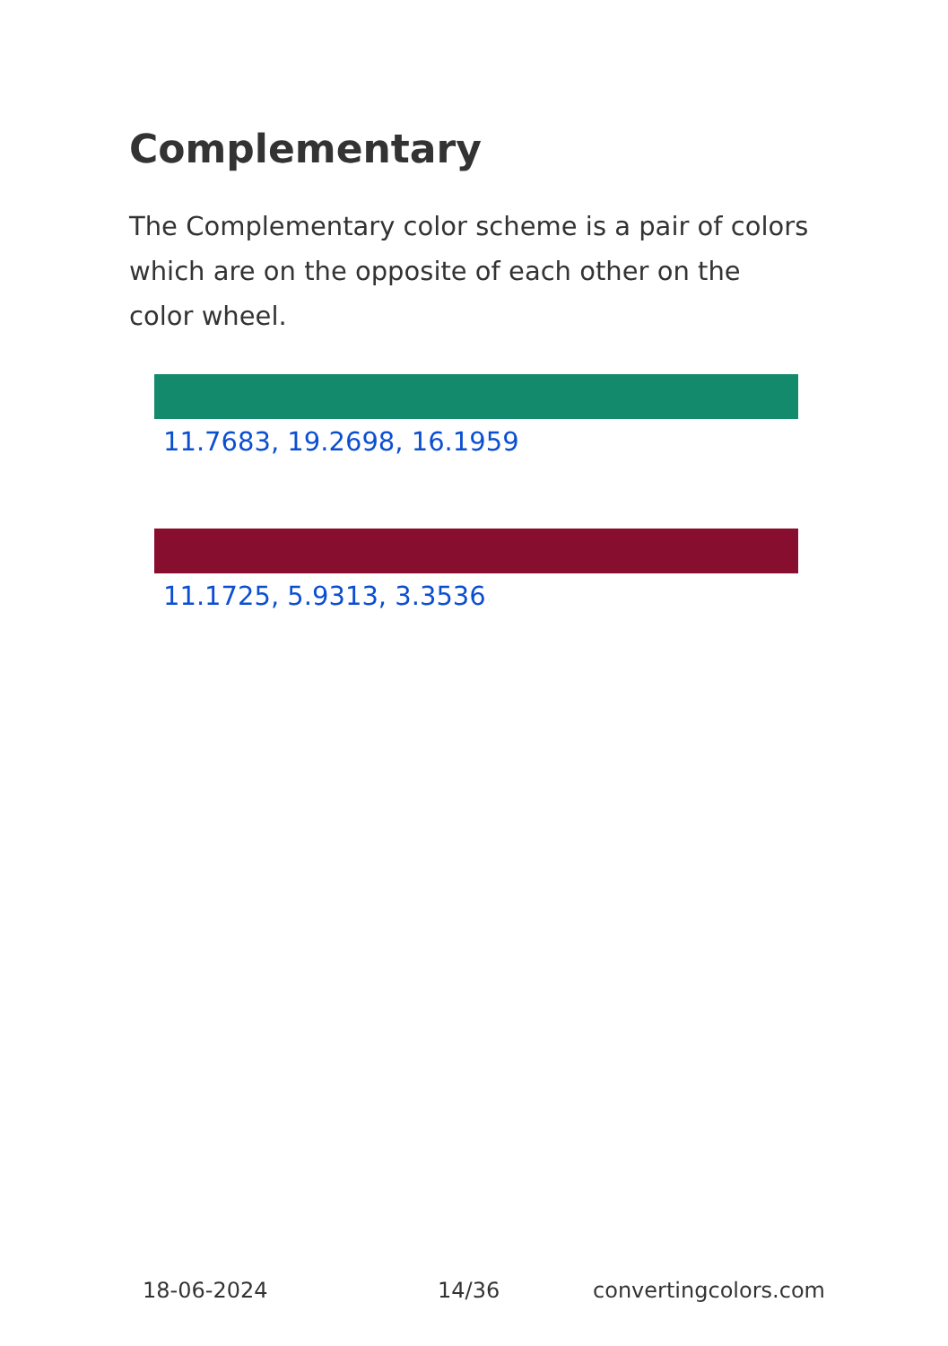Complementary
The Complementary color scheme is a pair of colors which are on the opposite of each other on the color wheel.
11.7683, 19.2698, 16.1959
11.1725, 5.9313, 3.3536
18-06-2024 14/36 convertingcolors.com